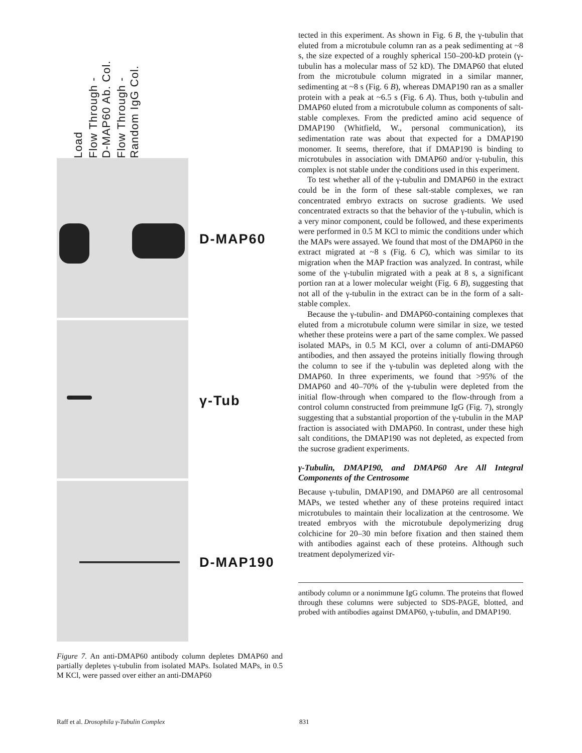Load
Flow Through -
D-MAP60 Ab. Col.
Flow Through -
Random IgG Col.
D-MAP60
γ-Tub
D-MAP190
Figure 7. An anti-DMAP60 antibody column depletes DMAP60 and partially depletes γ-tubulin from isolated MAPs. Isolated MAPs, in 0.5 M KCl, were passed over either an anti-DMAP60
tected in this experiment. As shown in Fig. 6 B, the γ-tubulin that eluted from a microtubule column ran as a peak sedimenting at ~8 s, the size expected of a roughly spherical 150–200-kD protein (γ-tubulin has a molecular mass of 52 kD). The DMAP60 that eluted from the microtubule column migrated in a similar manner, sedimenting at ~8 s (Fig. 6 B), whereas DMAP190 ran as a smaller protein with a peak at ~6.5 s (Fig. 6 A). Thus, both γ-tubulin and DMAP60 eluted from a microtubule column as components of salt-stable complexes. From the predicted amino acid sequence of DMAP190 (Whitfield, W., personal communication), its sedimentation rate was about that expected for a DMAP190 monomer. It seems, therefore, that if DMAP190 is binding to microtubules in association with DMAP60 and/or γ-tubulin, this complex is not stable under the conditions used in this experiment.
To test whether all of the γ-tubulin and DMAP60 in the extract could be in the form of these salt-stable complexes, we ran concentrated embryo extracts on sucrose gradients. We used concentrated extracts so that the behavior of the γ-tubulin, which is a very minor component, could be followed, and these experiments were performed in 0.5 M KCl to mimic the conditions under which the MAPs were assayed. We found that most of the DMAP60 in the extract migrated at ~8 s (Fig. 6 C), which was similar to its migration when the MAP fraction was analyzed. In contrast, while some of the γ-tubulin migrated with a peak at 8 s, a significant portion ran at a lower molecular weight (Fig. 6 B), suggesting that not all of the γ-tubulin in the extract can be in the form of a salt-stable complex.
Because the γ-tubulin- and DMAP60-containing complexes that eluted from a microtubule column were similar in size, we tested whether these proteins were a part of the same complex. We passed isolated MAPs, in 0.5 M KCl, over a column of anti-DMAP60 antibodies, and then assayed the proteins initially flowing through the column to see if the γ-tubulin was depleted along with the DMAP60. In three experiments, we found that >95% of the DMAP60 and 40–70% of the γ-tubulin were depleted from the initial flow-through when compared to the flow-through from a control column constructed from preimmune IgG (Fig. 7), strongly suggesting that a substantial proportion of the γ-tubulin in the MAP fraction is associated with DMAP60. In contrast, under these high salt conditions, the DMAP190 was not depleted, as expected from the sucrose gradient experiments.
γ-Tubulin, DMAP190, and DMAP60 Are All Integral Components of the Centrosome
Because γ-tubulin, DMAP190, and DMAP60 are all centrosomal MAPs, we tested whether any of these proteins required intact microtubules to maintain their localization at the centrosome. We treated embryos with the microtubule depolymerizing drug colchicine for 20–30 min before fixation and then stained them with antibodies against each of these proteins. Although such treatment depolymerized vir-
antibody column or a nonimmune IgG column. The proteins that flowed through these columns were subjected to SDS-PAGE, blotted, and probed with antibodies against DMAP60, γ-tubulin, and DMAP190.
Raff et al. Drosophila γ-Tubulin Complex
831